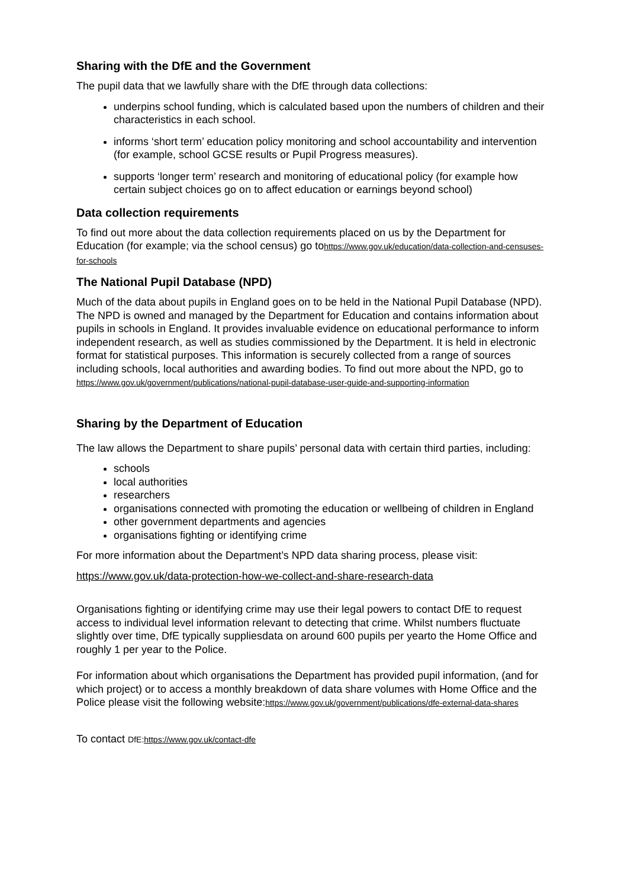Sharing with the DfE and the Government
The pupil data that we lawfully share with the DfE through data collections:
underpins school funding, which is calculated based upon the numbers of children and their characteristics in each school.
informs ‘short term’ education policy monitoring and school accountability and intervention (for example, school GCSE results or Pupil Progress measures).
supports ‘longer term’ research and monitoring of educational policy (for example how certain subject choices go on to affect education or earnings beyond school)
Data collection requirements
To find out more about the data collection requirements placed on us by the Department for Education (for example; via the school census) go tohttps://www.gov.uk/education/data-collection-and-censuses-for-schools
The National Pupil Database (NPD)
Much of the data about pupils in England goes on to be held in the National Pupil Database (NPD). The NPD is owned and managed by the Department for Education and contains information about pupils in schools in England. It provides invaluable evidence on educational performance to inform independent research, as well as studies commissioned by the Department. It is held in electronic format for statistical purposes. This information is securely collected from a range of sources including schools, local authorities and awarding bodies. To find out more about the NPD, go to https://www.gov.uk/government/publications/national-pupil-database-user-guide-and-supporting-information
Sharing by the Department of Education
The law allows the Department to share pupils’ personal data with certain third parties, including:
schools
local authorities
researchers
organisations connected with promoting the education or wellbeing of children in England
other government departments and agencies
organisations fighting or identifying crime
For more information about the Department’s NPD data sharing process, please visit:
https://www.gov.uk/data-protection-how-we-collect-and-share-research-data
Organisations fighting or identifying crime may use their legal powers to contact DfE to request access to individual level information relevant to detecting that crime. Whilst numbers fluctuate slightly over time, DfE typically suppliesdata on around 600 pupils per yearto the Home Office and roughly 1 per year to the Police.
For information about which organisations the Department has provided pupil information, (and for which project) or to access a monthly breakdown of data share volumes with Home Office and the Police please visit the following website:https://www.gov.uk/government/publications/dfe-external-data-shares
To contact DfE: https://www.gov.uk/contact-dfe